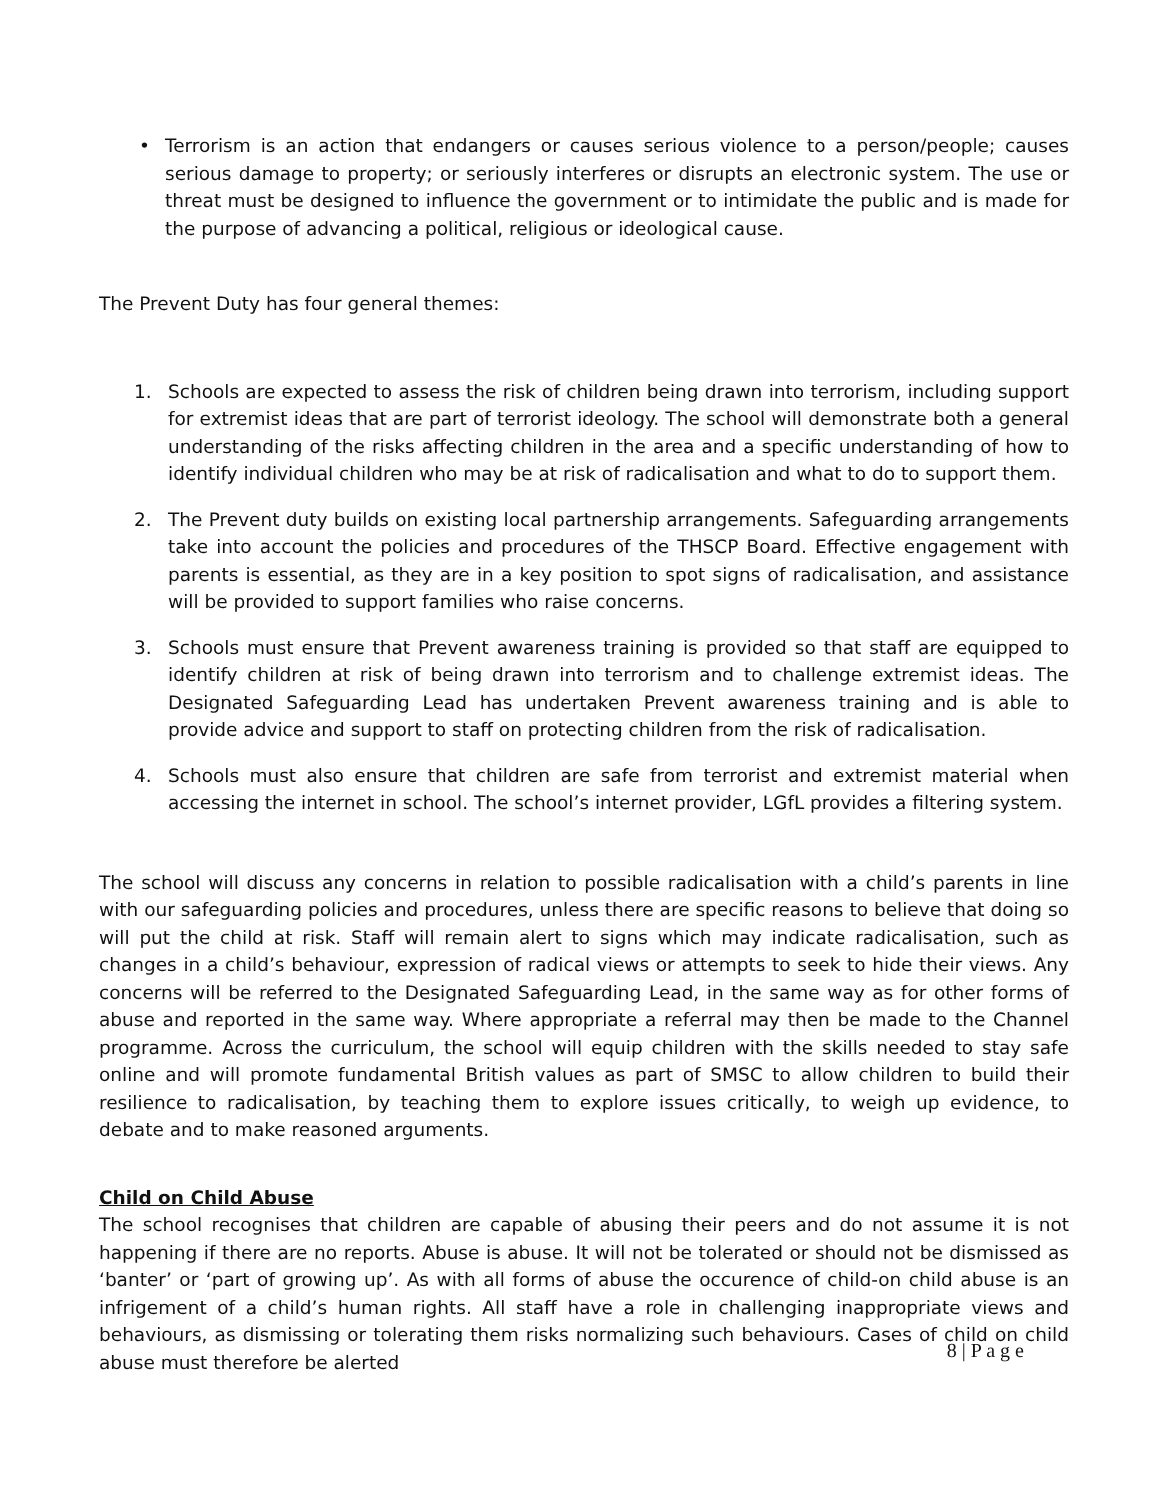• Terrorism is an action that endangers or causes serious violence to a person/people; causes serious damage to property; or seriously interferes or disrupts an electronic system. The use or threat must be designed to influence the government or to intimidate the public and is made for the purpose of advancing a political, religious or ideological cause.
The Prevent Duty has four general themes:
1. Schools are expected to assess the risk of children being drawn into terrorism, including support for extremist ideas that are part of terrorist ideology. The school will demonstrate both a general understanding of the risks affecting children in the area and a specific understanding of how to identify individual children who may be at risk of radicalisation and what to do to support them.
2. The Prevent duty builds on existing local partnership arrangements. Safeguarding arrangements take into account the policies and procedures of the THSCP Board. Effective engagement with parents is essential, as they are in a key position to spot signs of radicalisation, and assistance will be provided to support families who raise concerns.
3. Schools must ensure that Prevent awareness training is provided so that staff are equipped to identify children at risk of being drawn into terrorism and to challenge extremist ideas. The Designated Safeguarding Lead has undertaken Prevent awareness training and is able to provide advice and support to staff on protecting children from the risk of radicalisation.
4. Schools must also ensure that children are safe from terrorist and extremist material when accessing the internet in school. The school’s internet provider, LGfL provides a filtering system.
The school will discuss any concerns in relation to possible radicalisation with a child’s parents in line with our safeguarding policies and procedures, unless there are specific reasons to believe that doing so will put the child at risk. Staff will remain alert to signs which may indicate radicalisation, such as changes in a child’s behaviour, expression of radical views or attempts to seek to hide their views. Any concerns will be referred to the Designated Safeguarding Lead, in the same way as for other forms of abuse and reported in the same way. Where appropriate a referral may then be made to the Channel programme. Across the curriculum, the school will equip children with the skills needed to stay safe online and will promote fundamental British values as part of SMSC to allow children to build their resilience to radicalisation, by teaching them to explore issues critically, to weigh up evidence, to debate and to make reasoned arguments.
Child on Child Abuse
The school recognises that children are capable of abusing their peers and do not assume it is not happening if there are no reports. Abuse is abuse. It will not be tolerated or should not be dismissed as ‘banter’ or ‘part of growing up’. As with all forms of abuse the occurence of child-on child abuse is an infrigement of a child’s human rights. All staff have a role in challenging inappropriate views and behaviours, as dismissing or tolerating them risks normalizing such behaviours. Cases of child on child abuse must therefore be alerted
8 | P a g e